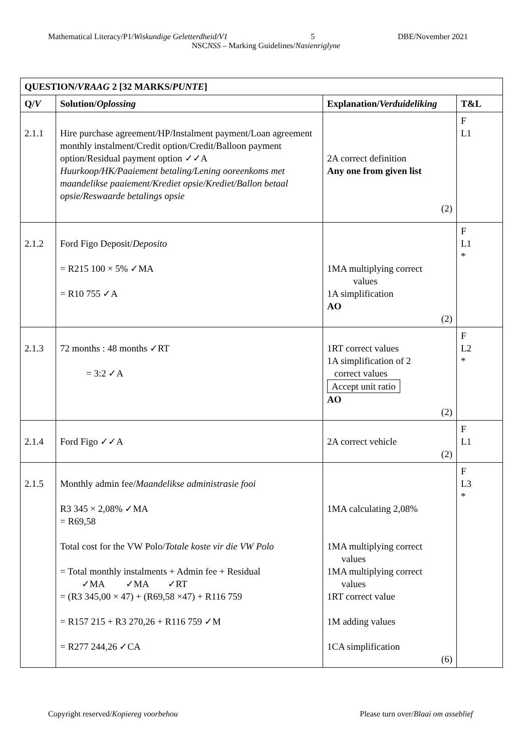Mathematical Literacy/P1/Wiskundige Geletterdheid/V1 5 DBE/November 2021
NSCNSS – Marking Guidelines/Nasienriglyne
| QUESTION/ VRAAG 2 [32 MARKS/ PUNTE ] | | | |
| --- | --- | --- | --- |
| Q/ V | Solution/ Oplossing | Explanation/ Verduideliking | T&L |
| 2.1.1 | Hire purchase agreement/HP/Instalment payment/Loan agreement monthly instalment/Credit option/Credit/Balloon payment option/Residual payment option ✓✓A Huurkoop/HK/Paaiement betaling/Lening ooreenkoms met maandelikse paaiement/Krediet opsie/Krediet/Ballon betaal opsie/Reswaarde betalings opsie | 2A correct definition Any one from given list (2) | F L1 |
| 2.1.2 | Ford Figo Deposit/ Deposito = R215 100 × 5% ✓MA = R10 755 ✓A | 1MA multiplying correct values 1A simplification AO (2) | F L1 * |
| 2.1.3 | 72 months : 48 months ✓RT = 3:2 ✓A | 1RT correct values 1A simplification of 2 correct values Accept unit ratio AO (2) | F L2 * |
| 2.1.4 | Ford Figo ✓✓A | 2A correct vehicle (2) | F L1 |
| 2.1.5 | Monthly admin fee/ Maandelikse administrasie fooi R3 345 × 2,08% ✓MA = R69,58 Total cost for the VW Polo/ Totale koste vir die VW Polo = Total monthly instalments + Admin fee + Residual ✓MA ✓MA ✓RT = (R3 345,00 × 47) + (R69,58 ×47) + R116 759 = R157 215 + R3 270,26 + R116 759 ✓M = R277 244,26 ✓CA | 1MA calculating 2,08% 1MA multiplying correct values 1MA multiplying correct values 1RT correct value 1M adding values 1CA simplification (6) | F L3 * |
Copyright reserved/Kopiereg voorbehou Please turn over/Blaai om asseblief